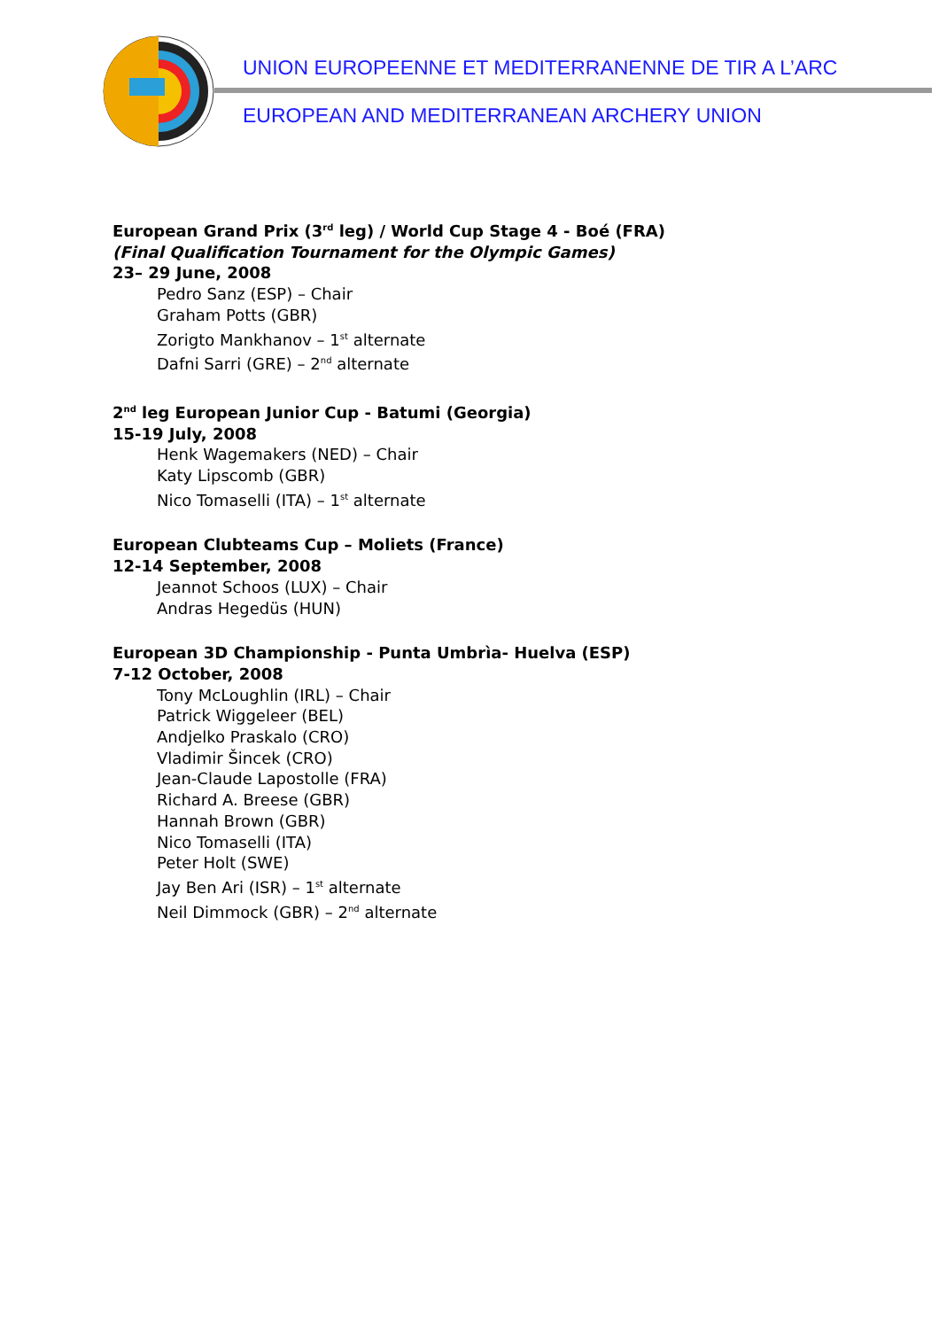UNION EUROPEENNE ET MEDITERRANENNE DE TIR A L’ARC
EUROPEAN AND MEDITERRANEAN ARCHERY UNION
European Grand Prix (3<sup>rd</sup> leg) / World Cup Stage 4 - Boé (FRA)
(Final Qualification Tournament for the Olympic Games)
23– 29 June, 2008
Pedro Sanz (ESP) – Chair
Graham Potts (GBR)
Zorigto Mankhanov – 1<sup>st</sup> alternate
Dafni Sarri (GRE) – 2<sup>nd</sup> alternate
2<sup>nd</sup> leg European Junior Cup - Batumi (Georgia)
15-19 July, 2008
Henk Wagemakers (NED) – Chair
Katy Lipscomb (GBR)
Nico Tomaselli (ITA) – 1<sup>st</sup> alternate
European Clubteams Cup – Moliets (France)
12-14 September, 2008
Jeannot Schoos (LUX) – Chair
Andras Hegedüs (HUN)
European 3D Championship - Punta Umbrìa- Huelva (ESP)
7-12 October, 2008
Tony McLoughlin (IRL) – Chair
Patrick Wiggeleer (BEL)
Andjelko Praskalo (CRO)
Vladimir Šincek (CRO)
Jean-Claude Lapostolle (FRA)
Richard A. Breese (GBR)
Hannah Brown (GBR)
Nico Tomaselli (ITA)
Peter Holt (SWE)
Jay Ben Ari (ISR) – 1<sup>st</sup> alternate
Neil Dimmock (GBR) – 2<sup>nd</sup> alternate